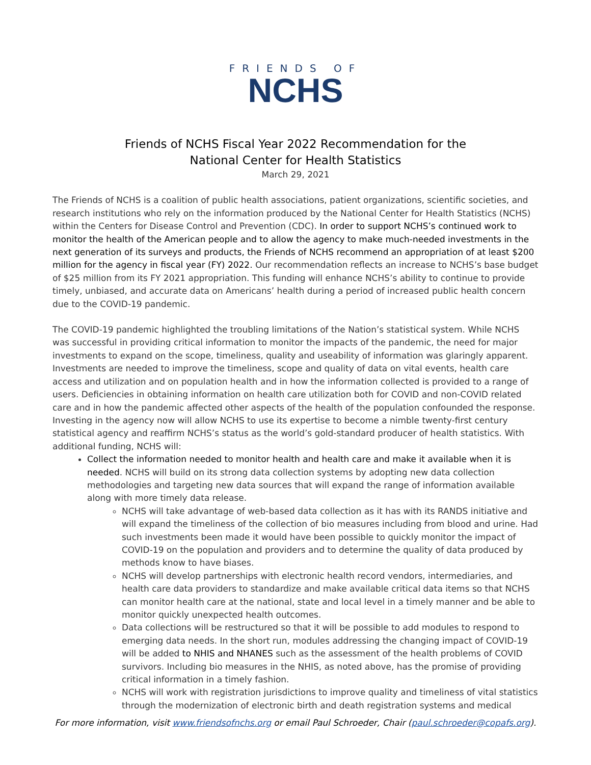FRIENDS OF
NCHS
Friends of NCHS Fiscal Year 2022 Recommendation for the
National Center for Health Statistics
March 29, 2021
The Friends of NCHS is a coalition of public health associations, patient organizations, scientific societies, and research institutions who rely on the information produced by the National Center for Health Statistics (NCHS) within the Centers for Disease Control and Prevention (CDC). In order to support NCHS’s continued work to monitor the health of the American people and to allow the agency to make much-needed investments in the next generation of its surveys and products, the Friends of NCHS recommend an appropriation of at least $200 million for the agency in fiscal year (FY) 2022. Our recommendation reflects an increase to NCHS’s base budget of $25 million from its FY 2021 appropriation. This funding will enhance NCHS’s ability to continue to provide timely, unbiased, and accurate data on Americans’ health during a period of increased public health concern due to the COVID-19 pandemic.
The COVID-19 pandemic highlighted the troubling limitations of the Nation’s statistical system. While NCHS was successful in providing critical information to monitor the impacts of the pandemic, the need for major investments to expand on the scope, timeliness, quality and useability of information was glaringly apparent. Investments are needed to improve the timeliness, scope and quality of data on vital events, health care access and utilization and on population health and in how the information collected is provided to a range of users. Deficiencies in obtaining information on health care utilization both for COVID and non-COVID related care and in how the pandemic affected other aspects of the health of the population confounded the response. Investing in the agency now will allow NCHS to use its expertise to become a nimble twenty-first century statistical agency and reaffirm NCHS’s status as the world’s gold-standard producer of health statistics. With additional funding, NCHS will:
Collect the information needed to monitor health and health care and make it available when it is needed. NCHS will build on its strong data collection systems by adopting new data collection methodologies and targeting new data sources that will expand the range of information available along with more timely data release.
NCHS will take advantage of web-based data collection as it has with its RANDS initiative and will expand the timeliness of the collection of bio measures including from blood and urine. Had such investments been made it would have been possible to quickly monitor the impact of COVID-19 on the population and providers and to determine the quality of data produced by methods know to have biases.
NCHS will develop partnerships with electronic health record vendors, intermediaries, and health care data providers to standardize and make available critical data items so that NCHS can monitor health care at the national, state and local level in a timely manner and be able to monitor quickly unexpected health outcomes.
Data collections will be restructured so that it will be possible to add modules to respond to emerging data needs. In the short run, modules addressing the changing impact of COVID-19 will be added to NHIS and NHANES such as the assessment of the health problems of COVID survivors. Including bio measures in the NHIS, as noted above, has the promise of providing critical information in a timely fashion.
NCHS will work with registration jurisdictions to improve quality and timeliness of vital statistics through the modernization of electronic birth and death registration systems and medical
For more information, visit www.friendsofnchs.org or email Paul Schroeder, Chair (paul.schroeder@copafs.org).